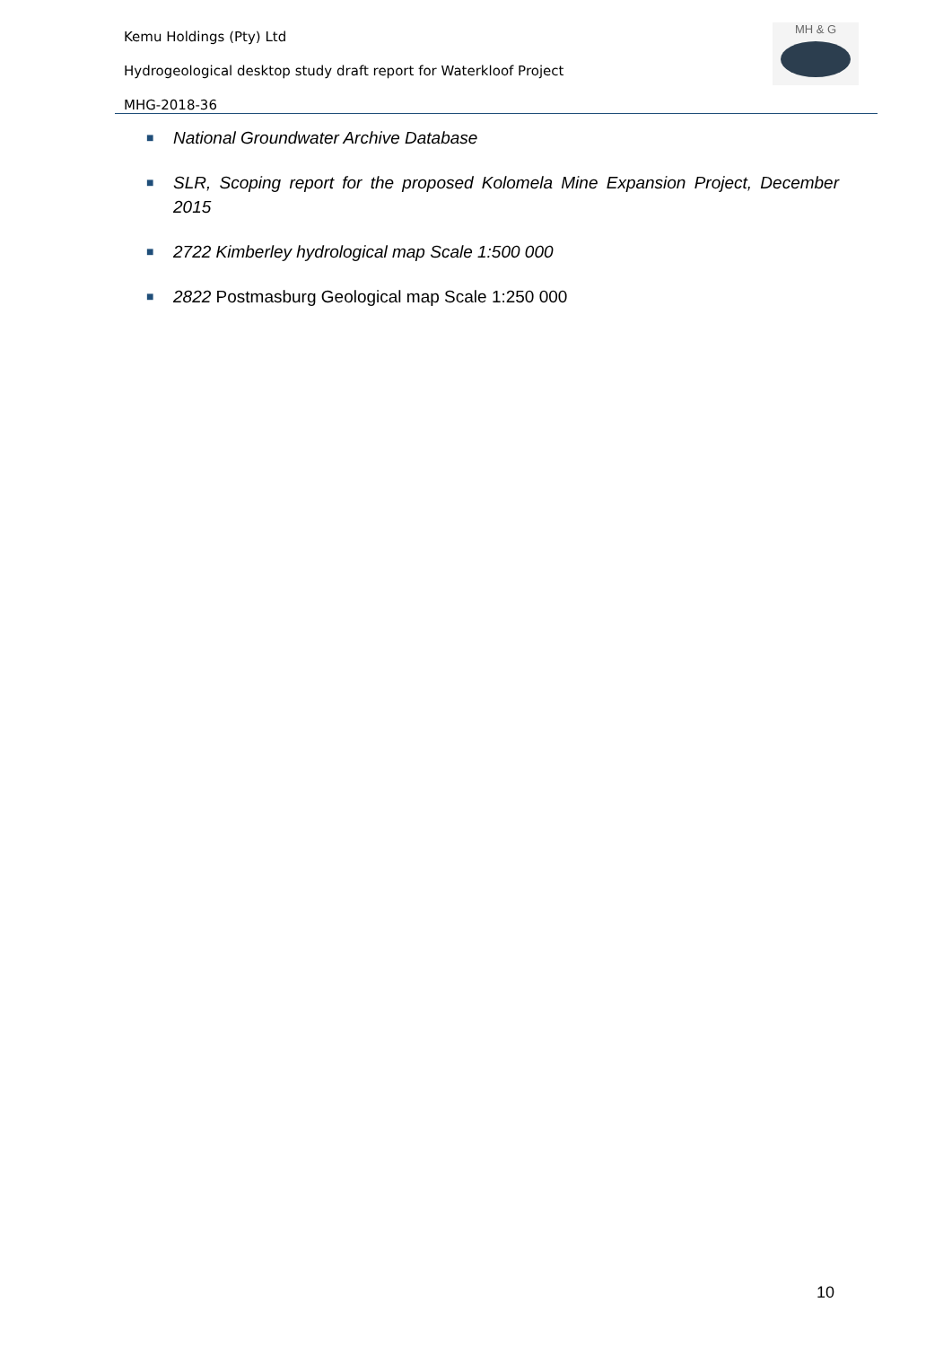Kemu Holdings (Pty) Ltd
Hydrogeological desktop study draft report for Waterkloof Project
MHG-2018-36
MH & G
■ National Groundwater Archive Database
■ SLR, Scoping report for the proposed Kolomela Mine Expansion Project, December 2015
■ 2722 Kimberley hydrological map Scale 1:500 000
■ 2822 Postmasburg Geological map Scale 1:250 000
10